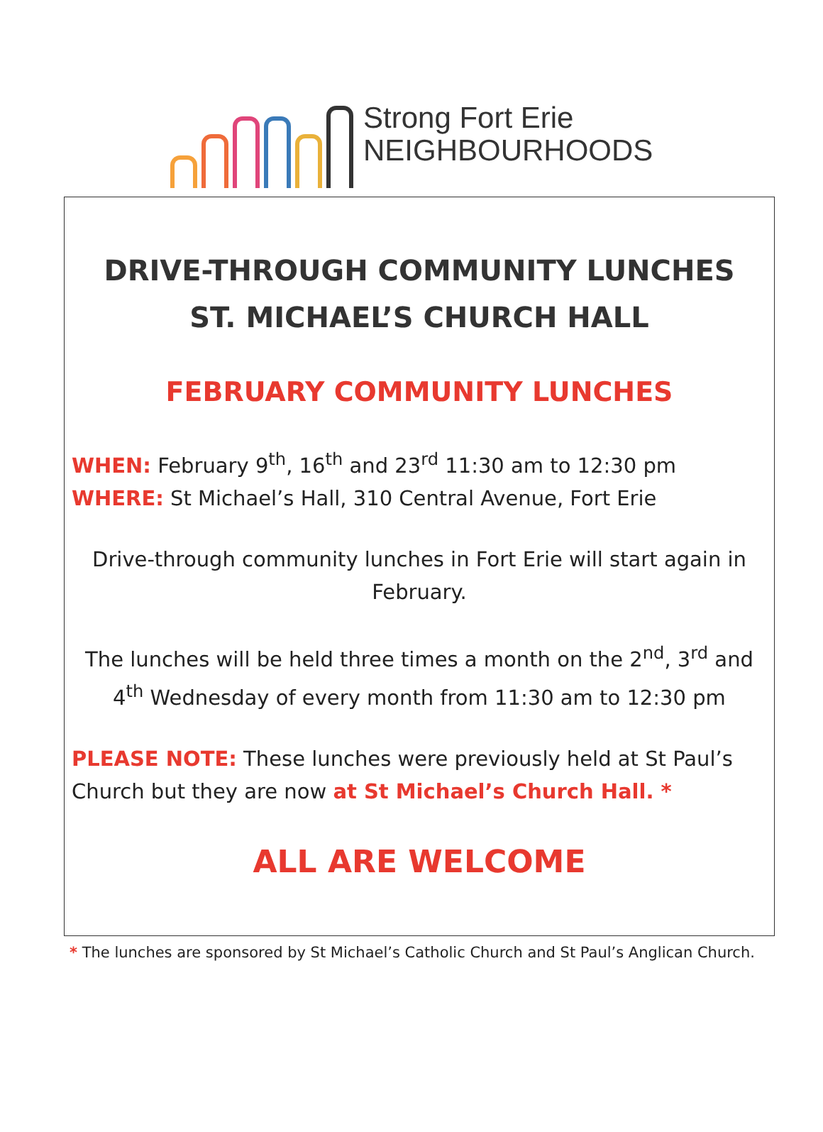Strong Fort Erie
NEIGHBOURHOODS
DRIVE-THROUGH COMMUNITY LUNCHES
ST. MICHAEL’S CHURCH HALL
FEBRUARY COMMUNITY LUNCHES
WHEN: February 9<sup>th</sup>, 16<sup>th</sup> and 23<sup>rd</sup> 11:30 am to 12:30 pm
WHERE: St Michael’s Hall, 310 Central Avenue, Fort Erie
Drive-through community lunches in Fort Erie will start again in February.
The lunches will be held three times a month on the 2<sup>nd</sup>, 3<sup>rd</sup> and 4<sup>th</sup> Wednesday of every month from 11:30 am to 12:30 pm
PLEASE NOTE: These lunches were previously held at St Paul’s Church but they are now at St Michael’s Church Hall. *
ALL ARE WELCOME
* The lunches are sponsored by St Michael’s Catholic Church and St Paul’s Anglican Church.